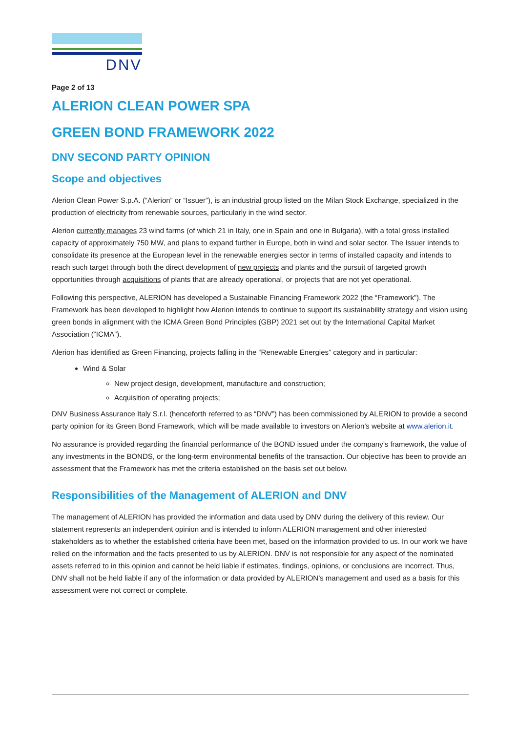DNV
Page 2 of 13
ALERION CLEAN POWER SPA
GREEN BOND FRAMEWORK 2022
DNV SECOND PARTY OPINION
Scope and objectives
Alerion Clean Power S.p.A. (“Alerion” or “Issuer”), is an industrial group listed on the Milan Stock Exchange, specialized in the production of electricity from renewable sources, particularly in the wind sector.
Alerion currently manages 23 wind farms (of which 21 in Italy, one in Spain and one in Bulgaria), with a total gross installed capacity of approximately 750 MW, and plans to expand further in Europe, both in wind and solar sector. The Issuer intends to consolidate its presence at the European level in the renewable energies sector in terms of installed capacity and intends to reach such target through both the direct development of new projects and plants and the pursuit of targeted growth opportunities through acquisitions of plants that are already operational, or projects that are not yet operational.
Following this perspective, ALERION has developed a Sustainable Financing Framework 2022 (the “Framework”). The Framework has been developed to highlight how Alerion intends to continue to support its sustainability strategy and vision using green bonds in alignment with the ICMA Green Bond Principles (GBP) 2021 set out by the International Capital Market Association (“ICMA”).
Alerion has identified as Green Financing, projects falling in the “Renewable Energies” category and in particular:
Wind & Solar
New project design, development, manufacture and construction;
Acquisition of operating projects;
DNV Business Assurance Italy S.r.l. (henceforth referred to as “DNV”) has been commissioned by ALERION to provide a second party opinion for its Green Bond Framework, which will be made available to investors on Alerion’s website at www.alerion.it.
No assurance is provided regarding the financial performance of the BOND issued under the company’s framework, the value of any investments in the BONDS, or the long-term environmental benefits of the transaction. Our objective has been to provide an assessment that the Framework has met the criteria established on the basis set out below.
Responsibilities of the Management of ALERION and DNV
The management of ALERION has provided the information and data used by DNV during the delivery of this review. Our statement represents an independent opinion and is intended to inform ALERION management and other interested stakeholders as to whether the established criteria have been met, based on the information provided to us. In our work we have relied on the information and the facts presented to us by ALERION. DNV is not responsible for any aspect of the nominated assets referred to in this opinion and cannot be held liable if estimates, findings, opinions, or conclusions are incorrect. Thus, DNV shall not be held liable if any of the information or data provided by ALERION’s management and used as a basis for this assessment were not correct or complete.